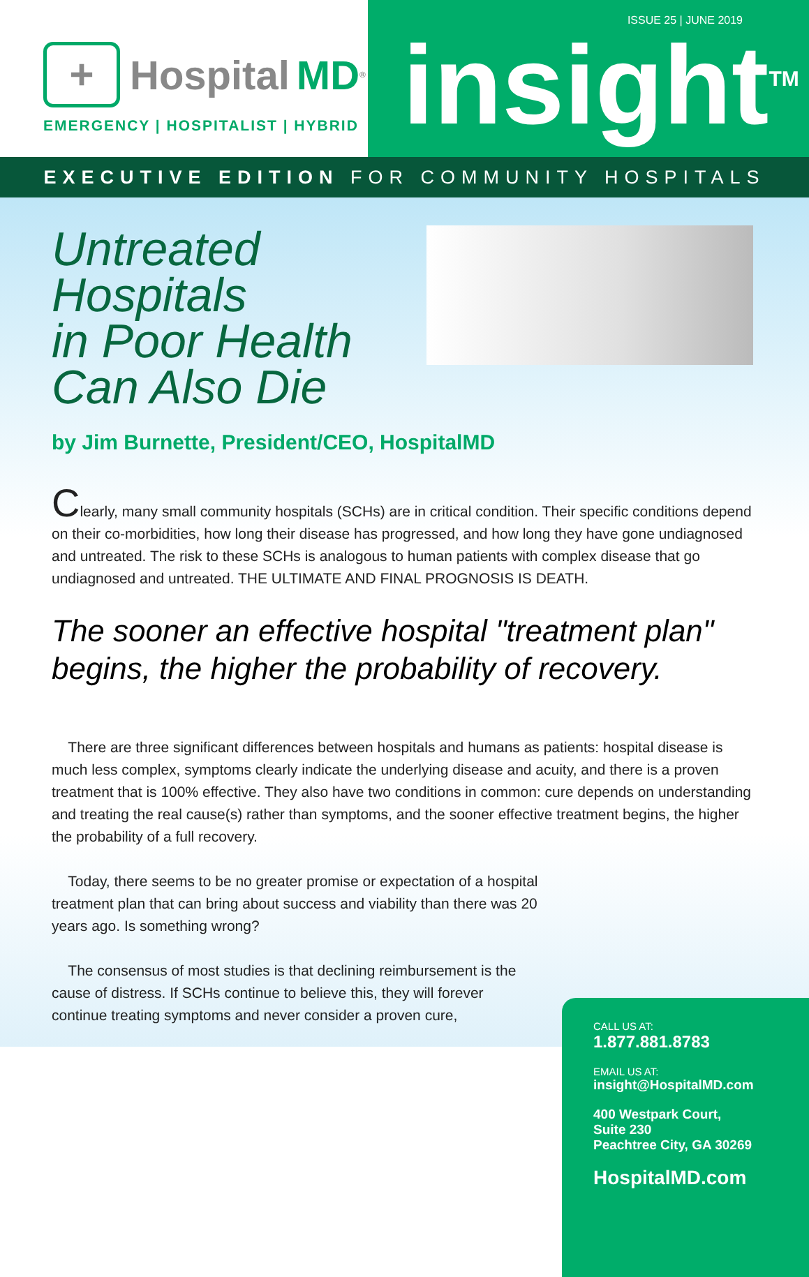+ Hospital MD<sup>®</sup>
EMERGENCY | HOSPITALIST | HYBRID
ISSUE 25 | JUNE 2019
insight<sup>TM</sup>
EXECUTIVE EDITION FOR COMMUNITY HOSPITALS
Untreated Hospitals
in Poor Health
Can Also Die
by Jim Burnette, President/CEO, HospitalMD
Clearly, many small community hospitals (SCHs) are in critical condition. Their specific conditions depend on their co-morbidities, how long their disease has progressed, and how long they have gone undiagnosed and untreated. The risk to these SCHs is analogous to human patients with complex disease that go undiagnosed and untreated. THE ULTIMATE AND FINAL PROGNOSIS IS DEATH.
The sooner an effective hospital "treatment plan" begins, the higher the probability of recovery.
There are three significant differences between hospitals and humans as patients: hospital disease is much less complex, symptoms clearly indicate the underlying disease and acuity, and there is a proven treatment that is 100% effective. They also have two conditions in common: cure depends on understanding and treating the real cause(s) rather than symptoms, and the sooner effective treatment begins, the higher the probability of a full recovery.
Today, there seems to be no greater promise or expectation of a hospital treatment plan that can bring about success and viability than there was 20 years ago. Is something wrong?
The consensus of most studies is that declining reimbursement is the cause of distress. If SCHs continue to believe this, they will forever continue treating symptoms and never consider a proven cure,
CALL US AT:
1.877.881.8783
EMAIL US AT:
insight@HospitalMD.com
400 Westpark Court,
Suite 230
Peachtree City, GA 30269
HospitalMD.com